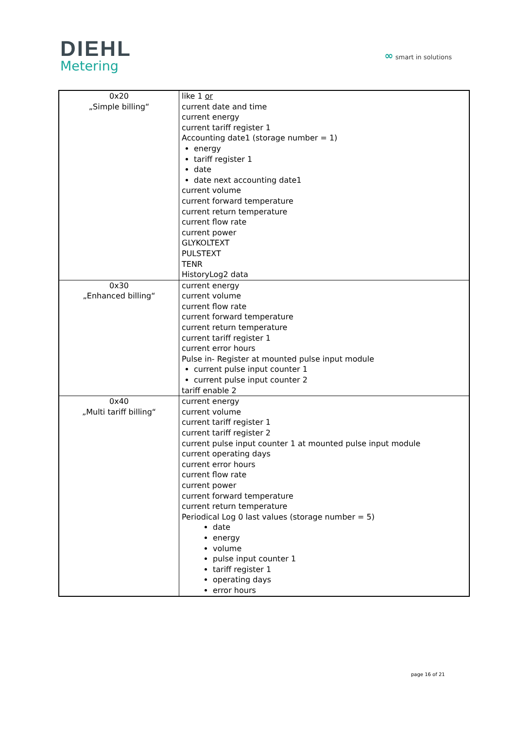DIEHL
Metering
∞ smart in solutions
| 0x20 „Simple billing“ | like 1 or current date and time current energy current tariff register 1 Accounting date1 (storage number = 1) energy tariff register 1 date date next accounting date1 current volume current forward temperature current return temperature current flow rate current power GLYKOLTEXT PULSTEXT TENR HistoryLog2 data |
| 0x30 „Enhanced billing“ | current energy current volume current flow rate current forward temperature current return temperature current tariff register 1 current error hours Pulse in- Register at mounted pulse input module current pulse input counter 1 current pulse input counter 2 tariff enable 2 |
| 0x40 „Multi tariff billing“ | current energy current volume current tariff register 1 current tariff register 2 current pulse input counter 1 at mounted pulse input module current operating days current error hours current flow rate current power current forward temperature current return temperature Periodical Log 0 last values (storage number = 5) date energy volume pulse input counter 1 tariff register 1 operating days error hours |
page 16 of 21